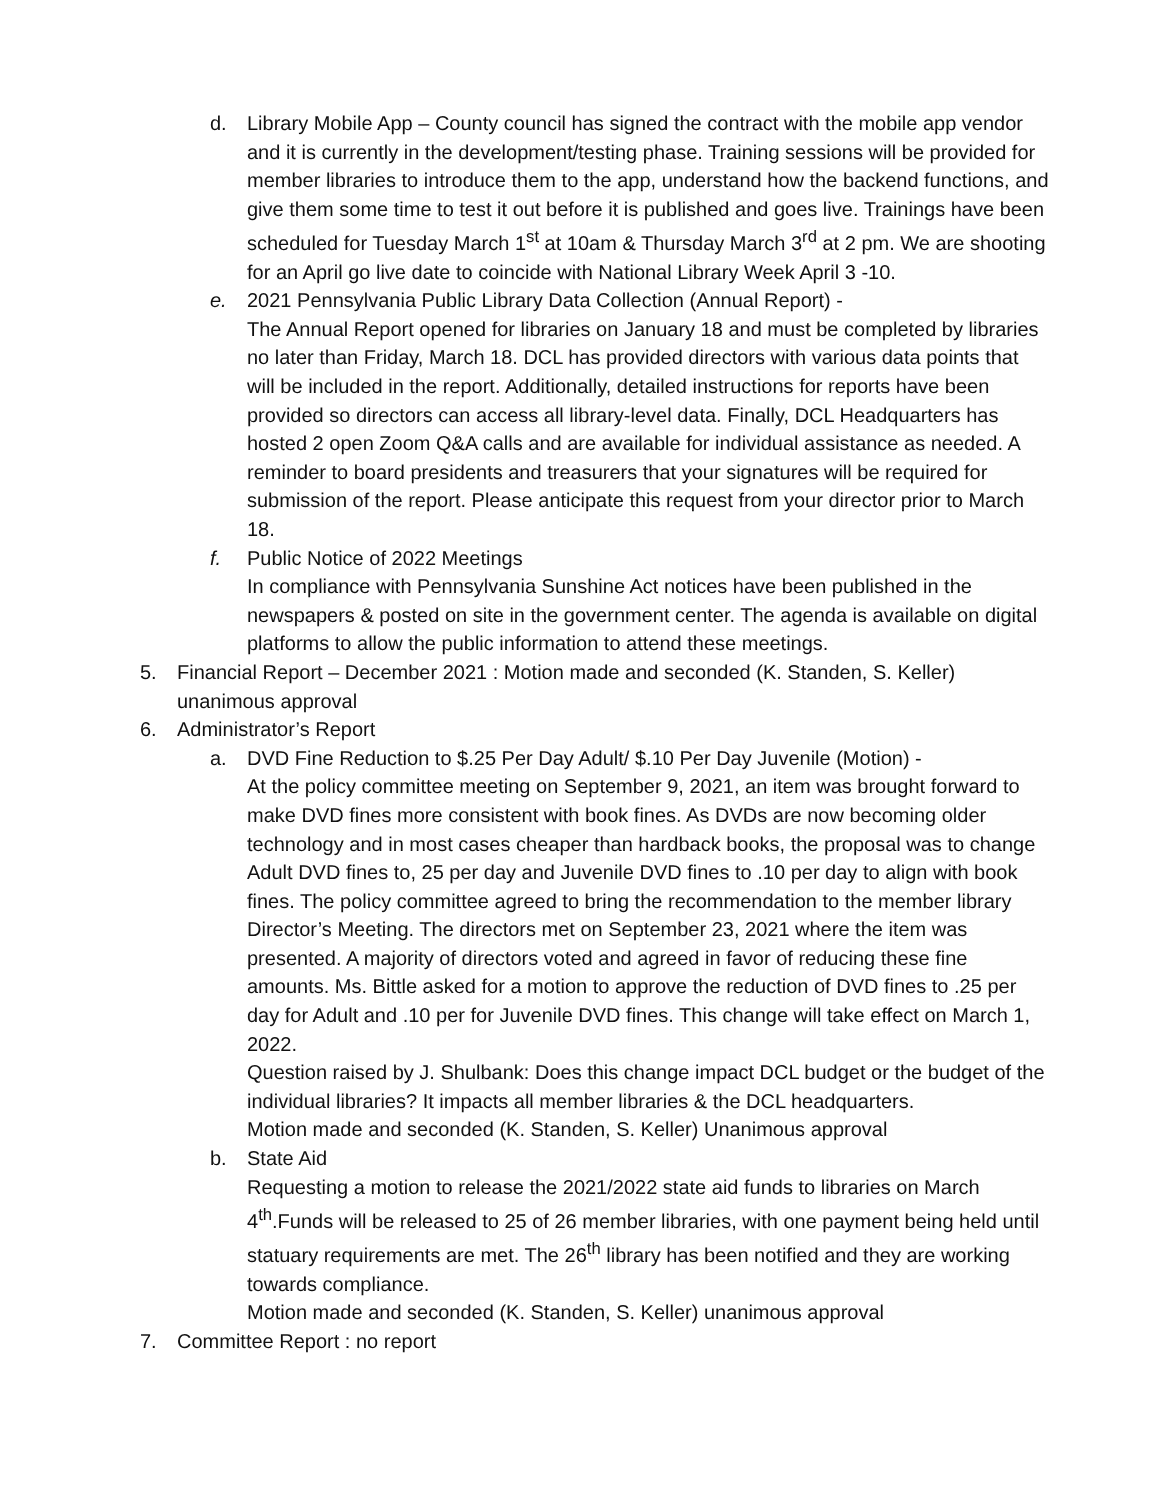d. Library Mobile App – County council has signed the contract with the mobile app vendor and it is currently in the development/testing phase. Training sessions will be provided for member libraries to introduce them to the app, understand how the backend functions, and give them some time to test it out before it is published and goes live. Trainings have been scheduled for Tuesday March 1<sup>st</sup> at 10am & Thursday March 3<sup>rd</sup> at 2 pm. We are shooting for an April go live date to coincide with National Library Week April 3 -10.
e. 2021 Pennsylvania Public Library Data Collection (Annual Report) -
The Annual Report opened for libraries on January 18 and must be completed by libraries no later than Friday, March 18. DCL has provided directors with various data points that will be included in the report. Additionally, detailed instructions for reports have been provided so directors can access all library-level data. Finally, DCL Headquarters has hosted 2 open Zoom Q&A calls and are available for individual assistance as needed. A reminder to board presidents and treasurers that your signatures will be required for submission of the report. Please anticipate this request from your director prior to March 18.
f. Public Notice of 2022 Meetings
In compliance with Pennsylvania Sunshine Act notices have been published in the newspapers & posted on site in the government center. The agenda is available on digital platforms to allow the public information to attend these meetings.
5. Financial Report – December 2021 : Motion made and seconded (K. Standen, S. Keller) unanimous approval
6. Administrator’s Report
a. DVD Fine Reduction to $.25 Per Day Adult/ $.10 Per Day Juvenile (Motion) -
At the policy committee meeting on September 9, 2021, an item was brought forward to make DVD fines more consistent with book fines. As DVDs are now becoming older technology and in most cases cheaper than hardback books, the proposal was to change Adult DVD fines to, 25 per day and Juvenile DVD fines to .10 per day to align with book fines. The policy committee agreed to bring the recommendation to the member library Director’s Meeting. The directors met on September 23, 2021 where the item was presented. A majority of directors voted and agreed in favor of reducing these fine amounts. Ms. Bittle asked for a motion to approve the reduction of DVD fines to .25 per day for Adult and .10 per for Juvenile DVD fines. This change will take effect on March 1, 2022.
Question raised by J. Shulbank: Does this change impact DCL budget or the budget of the individual libraries? It impacts all member libraries & the DCL headquarters.
Motion made and seconded (K. Standen, S. Keller) Unanimous approval
b. State Aid
Requesting a motion to release the 2021/2022 state aid funds to libraries on March 4<sup>th</sup>.Funds will be released to 25 of 26 member libraries, with one payment being held until statuary requirements are met. The 26<sup>th</sup> library has been notified and they are working towards compliance.
Motion made and seconded (K. Standen, S. Keller) unanimous approval
7. Committee Report : no report